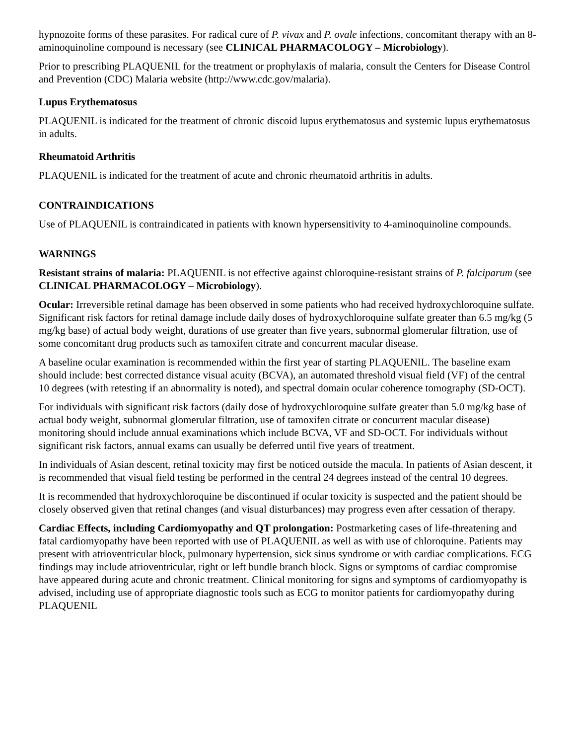hypnozoite forms of these parasites. For radical cure of P. vivax and P. ovale infections, concomitant therapy with an 8-aminoquinoline compound is necessary (see CLINICAL PHARMACOLOGY – Microbiology).
Prior to prescribing PLAQUENIL for the treatment or prophylaxis of malaria, consult the Centers for Disease Control and Prevention (CDC) Malaria website (http://www.cdc.gov/malaria).
Lupus Erythematosus
PLAQUENIL is indicated for the treatment of chronic discoid lupus erythematosus and systemic lupus erythematosus in adults.
Rheumatoid Arthritis
PLAQUENIL is indicated for the treatment of acute and chronic rheumatoid arthritis in adults.
CONTRAINDICATIONS
Use of PLAQUENIL is contraindicated in patients with known hypersensitivity to 4-aminoquinoline compounds.
WARNINGS
Resistant strains of malaria: PLAQUENIL is not effective against chloroquine-resistant strains of P. falciparum (see CLINICAL PHARMACOLOGY – Microbiology).
Ocular: Irreversible retinal damage has been observed in some patients who had received hydroxychloroquine sulfate. Significant risk factors for retinal damage include daily doses of hydroxychloroquine sulfate greater than 6.5 mg/kg (5 mg/kg base) of actual body weight, durations of use greater than five years, subnormal glomerular filtration, use of some concomitant drug products such as tamoxifen citrate and concurrent macular disease.
A baseline ocular examination is recommended within the first year of starting PLAQUENIL. The baseline exam should include: best corrected distance visual acuity (BCVA), an automated threshold visual field (VF) of the central 10 degrees (with retesting if an abnormality is noted), and spectral domain ocular coherence tomography (SD-OCT).
For individuals with significant risk factors (daily dose of hydroxychloroquine sulfate greater than 5.0 mg/kg base of actual body weight, subnormal glomerular filtration, use of tamoxifen citrate or concurrent macular disease) monitoring should include annual examinations which include BCVA, VF and SD-OCT. For individuals without significant risk factors, annual exams can usually be deferred until five years of treatment.
In individuals of Asian descent, retinal toxicity may first be noticed outside the macula. In patients of Asian descent, it is recommended that visual field testing be performed in the central 24 degrees instead of the central 10 degrees.
It is recommended that hydroxychloroquine be discontinued if ocular toxicity is suspected and the patient should be closely observed given that retinal changes (and visual disturbances) may progress even after cessation of therapy.
Cardiac Effects, including Cardiomyopathy and QT prolongation: Postmarketing cases of life-threatening and fatal cardiomyopathy have been reported with use of PLAQUENIL as well as with use of chloroquine. Patients may present with atrioventricular block, pulmonary hypertension, sick sinus syndrome or with cardiac complications. ECG findings may include atrioventricular, right or left bundle branch block. Signs or symptoms of cardiac compromise have appeared during acute and chronic treatment. Clinical monitoring for signs and symptoms of cardiomyopathy is advised, including use of appropriate diagnostic tools such as ECG to monitor patients for cardiomyopathy during PLAQUENIL